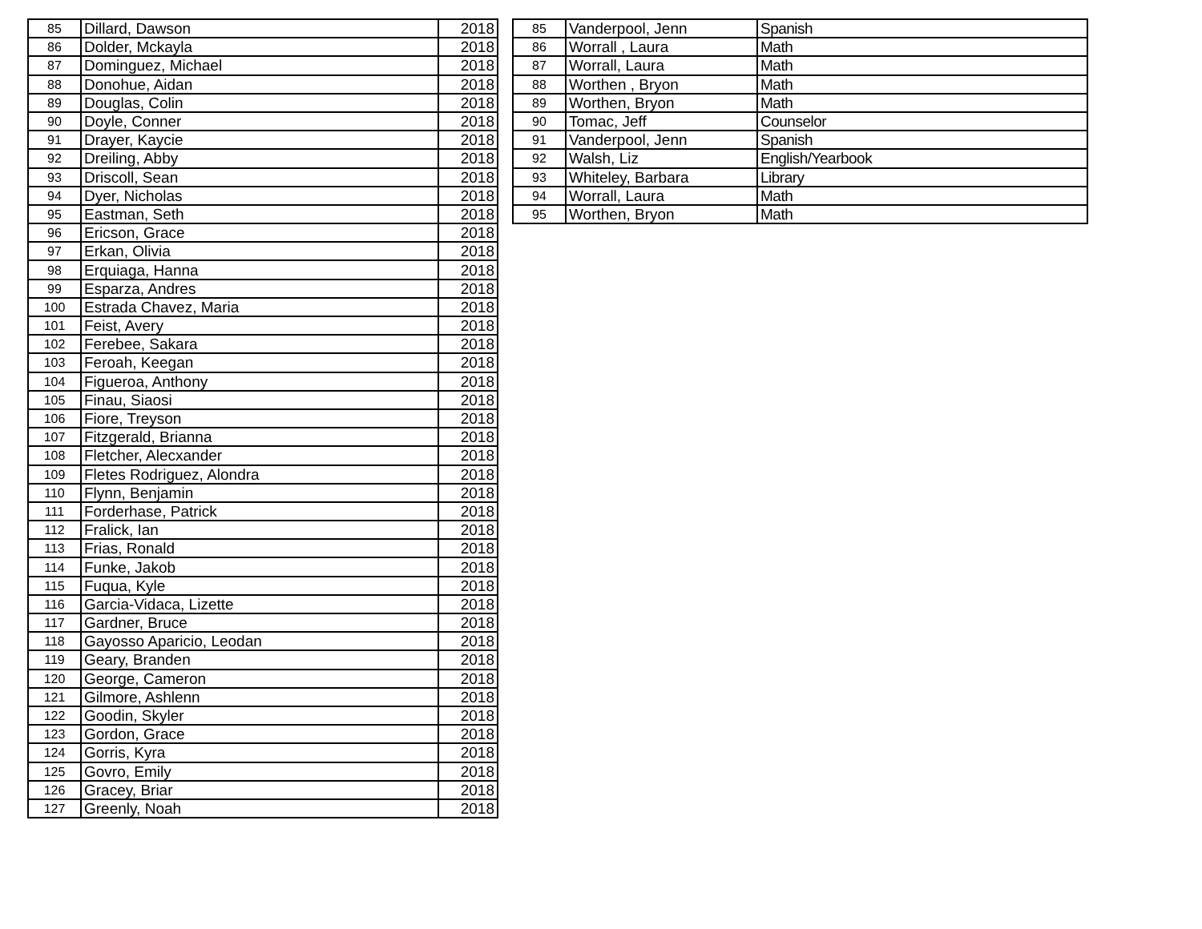| 85 | Dillard, Dawson | 2018 |
| 86 | Dolder, Mckayla | 2018 |
| 87 | Dominguez, Michael | 2018 |
| 88 | Donohue, Aidan | 2018 |
| 89 | Douglas, Colin | 2018 |
| 90 | Doyle, Conner | 2018 |
| 91 | Drayer, Kaycie | 2018 |
| 92 | Dreiling, Abby | 2018 |
| 93 | Driscoll, Sean | 2018 |
| 94 | Dyer, Nicholas | 2018 |
| 95 | Eastman, Seth | 2018 |
| 96 | Ericson, Grace | 2018 |
| 97 | Erkan, Olivia | 2018 |
| 98 | Erquiaga, Hanna | 2018 |
| 99 | Esparza, Andres | 2018 |
| 100 | Estrada Chavez, Maria | 2018 |
| 101 | Feist, Avery | 2018 |
| 102 | Ferebee, Sakara | 2018 |
| 103 | Feroah, Keegan | 2018 |
| 104 | Figueroa, Anthony | 2018 |
| 105 | Finau, Siaosi | 2018 |
| 106 | Fiore, Treyson | 2018 |
| 107 | Fitzgerald, Brianna | 2018 |
| 108 | Fletcher, Alecxander | 2018 |
| 109 | Fletes Rodriguez, Alondra | 2018 |
| 110 | Flynn, Benjamin | 2018 |
| 111 | Forderhase, Patrick | 2018 |
| 112 | Fralick, Ian | 2018 |
| 113 | Frias, Ronald | 2018 |
| 114 | Funke, Jakob | 2018 |
| 115 | Fuqua, Kyle | 2018 |
| 116 | Garcia-Vidaca, Lizette | 2018 |
| 117 | Gardner, Bruce | 2018 |
| 118 | Gayosso Aparicio, Leodan | 2018 |
| 119 | Geary, Branden | 2018 |
| 120 | George, Cameron | 2018 |
| 121 | Gilmore, Ashlenn | 2018 |
| 122 | Goodin, Skyler | 2018 |
| 123 | Gordon, Grace | 2018 |
| 124 | Gorris, Kyra | 2018 |
| 125 | Govro, Emily | 2018 |
| 126 | Gracey, Briar | 2018 |
| 127 | Greenly, Noah | 2018 |
| 85 | Vanderpool, Jenn | Spanish |
| 86 | Worrall , Laura | Math |
| 87 | Worrall, Laura | Math |
| 88 | Worthen , Bryon | Math |
| 89 | Worthen, Bryon | Math |
| 90 | Tomac, Jeff | Counselor |
| 91 | Vanderpool, Jenn | Spanish |
| 92 | Walsh, Liz | English/Yearbook |
| 93 | Whiteley, Barbara | Library |
| 94 | Worrall, Laura | Math |
| 95 | Worthen, Bryon | Math |